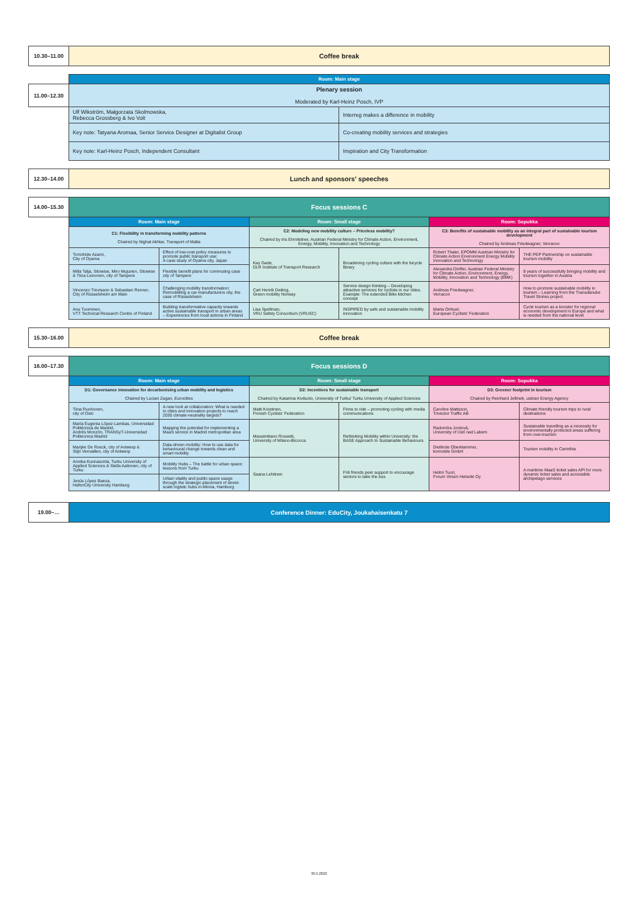| 10.30–11.00 | Coffee break | | | | | |
| | Room: Main stage | | | | | |
| 11.00–12.30 | Plenary session Moderated by Karl-Heinz Posch, IVP | | | | | |
| | Ulf Wikström, Małgorzata Skolmowska, Rebecca Grossberg & Ivo Volt | | | Interreg makes a difference in mobility | | |
| | Key note: Tatyana Aromaa, Senior Service Designer at Digitalist Group | | | Co-creating mobility services and strategies | | |
| | Key note: Karl-Heinz Posch, Independent Consultant | | | Inspiration and City Transformation | | |
| 12.30–14.00 | Lunch and sponsors' speeches | | | | | |
| 14.00–15.30 | Focus sessions C | | | | | |
| | Room: Main stage | | Room: Small stage | | Room: Sopukka | |
| | C1: Flexibility in transforming mobility patterns Chaired by Nighat Akhtar, Transport of Malta | | C2: Modeling new mobility culture – Priceless mobility? Chaired by Iris Ehrnleitner, Austrian Federal Ministry for Climate Action, Environment, Energy, Mobility, Innovation and Technology | | C3: Benefits of sustainable mobility as an integral part of sustainable tourism development Chaired by Andreas Friedwagner, Verracon | |
| | Tomohide Azami, City of Oyama | Effect of low-cost policy measures to promote public transport use: A case study of Oyama city, Japan | Kay Gade, DLR Institute of Transport Research | Broadening cycling culture with the bicycle library | Robert Thaler, EPOMM Austrian Ministry for Climate Action Environment Energy Mobility Innovation and Technology | THE PEP Partnership on sustainable tourism mobility |
| | Milla Talja, Sitowise, Miro Mujunen, Sitowise & Tiina Leinonen, city of Tampere | Flexible benefit plans for commuting case city of Tampere | | | Alexandra Dörfler, Austrian Federal Ministry for Climate Action, Environment, Energy, Mobility, Innovation and Technology (BMK) | 8 years of successfully bringing mobility and tourism together in Austria |
| | Vincenzo Trevisann & Sebastian Renner, City of Rüsselsheim am Main | Challenging mobility transformation: Remodelling a car-manufacturers city, the case of Rüsselsheim | Carl Henrik Deiting, Green mobility Norway | Service design thinking – Developing attractive services for cyclists in our cities. Example: The extended Bike kitchen concept | Andreas Friedwagner, Verracon | How to promote sustainable mobility in tourism – Learning from the Transdanube Travel Stories project |
| | Anu Tuominen, VTT Technical Research Centre of Finland | Building transformative capacity towards active sustainable transport in urban areas – Experiences from local actions in Finland | Lisa Spellman, VRU Safety Consortium (VRUSC) | INSPIRED by safe and sustainable mobility innovation | Marta Orihuel, European Cyclists' Federation | Cycle tourism as a booster for regional economic development in Europe and what is needed from the national level |
| 15.30–16.00 | Coffee break | | | | | |
| 16.00–17.30 | Focus sessions D | | | | | |
| | Room: Main stage | | Room: Small stage | | Room: Sopukka | |
| | D1: Governance innovation for decarbonising urban mobility and logistics Chaired by Lucian Zagan, Eurocities | | D2: Incentives for sustainable transport Chaired by Katariina Kiviluoto, University of Turku/ Turku University of Applied Sciences | | D3: Greener footprint in tourism Chaired by Reinhard Jellinek, ustrian Energy Agency | |
| | Tiina Ruohonen, city of Oslo | A new look at collaboration: What is needed in cities and innovation projects to reach 2030 climate-neutrality targets? | Matti Koistinen, Finnish Cyclists' Federation | Finns to ride – promoting cycling with media communications | Caroline Mattsson, Trivector Traffic AB | Climate friendly tourism trips to rural destinations |
| | María Eugenia López-Lambas, Universidad Politécnica de Madrid, Andrés Monzón, TRANSyT-Universidad Politecnica Madrid | Mapping the potential for implementing a MaaS service in Madrid metropolitan area | Massimiliano Rossetti, University of Milano-Bicocca | Rethinking Mobility within University: the BASE Approach to Sustainable Behaviours. | Radomíra Jordová, University of Ústí nad Labem | Sustainable travelling as a necessity for environmentally protected areas suffering from over-tourism |
| | Marijke De Roeck, city of Antwerp & Stijn Vernaillen, city of Antwerp | Data-driven mobility: How to use data for behavioural change towards clean and smart mobility | | | Dietlinde Oberklammer, komobile GmbH | Tourism mobility in Carinthia |
| | Annika Kunnasvirta, Turku University of Applied Sciences & Stella Aaltonen, city of Turku | Mobility Hubs – The battle for urban space: lessons from Turku | Saana Lehtinen | Föli friends peer support to encourage seniors to take the bus | Helmi Tuori, Forum Virium Helsinki Oy | A maritime MaaS ticket sales API for more dynamic ticket sales and accessible archipelago services |
| | Jesús López Baeza, HafenCity University Hamburg | Urban vitality and public space usage through the strategic placement of street-scale logistic hubs in Altona, Hamburg | | | | |
| 19.00–… | Conference Dinner: EduCity, Joukahaisenkatu 7 | | | | | |
30.5.2022